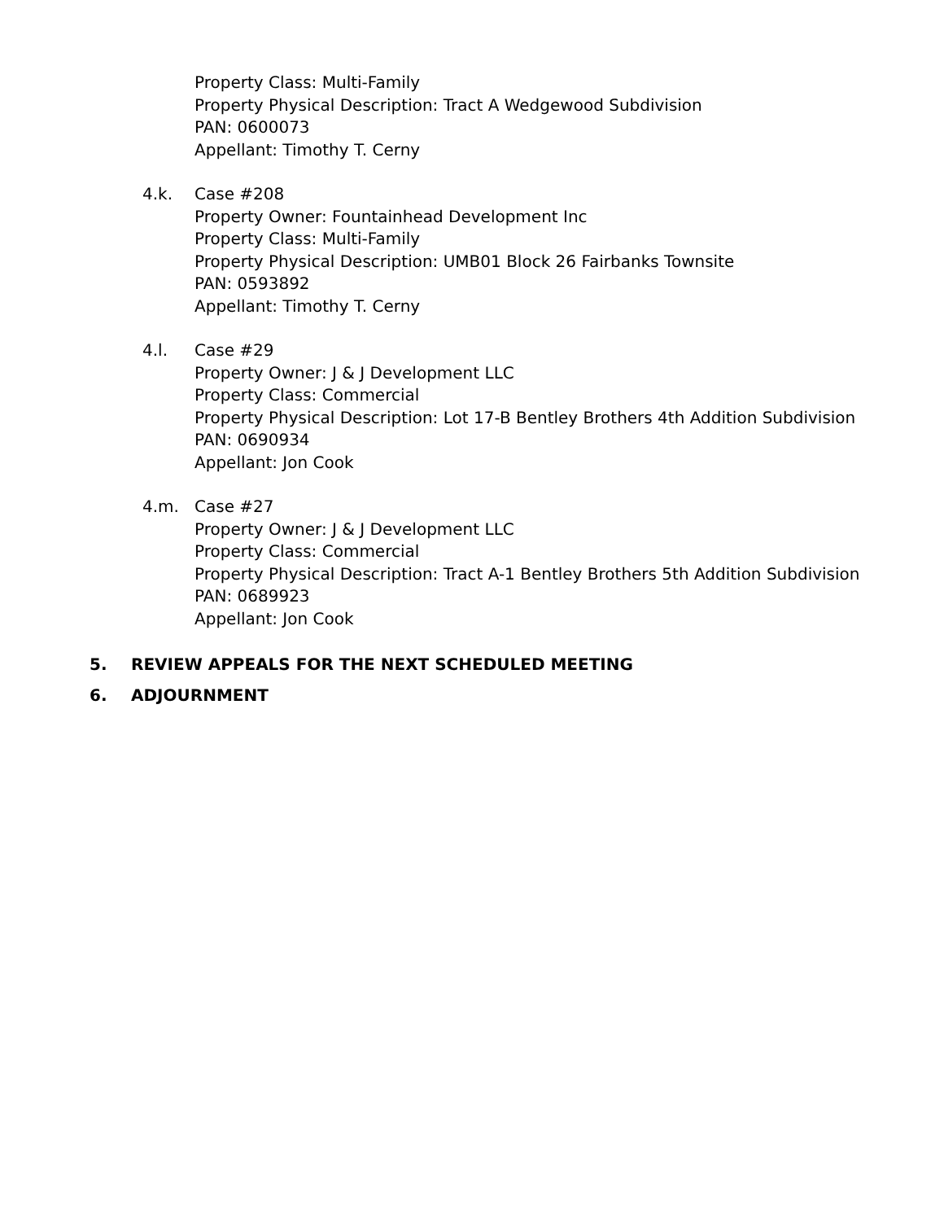Property Class: Multi-Family
Property Physical Description: Tract A Wedgewood Subdivision
PAN: 0600073
Appellant: Timothy T. Cerny
4.k. Case #208
Property Owner: Fountainhead Development Inc
Property Class: Multi-Family
Property Physical Description: UMB01 Block 26 Fairbanks Townsite
PAN: 0593892
Appellant: Timothy T. Cerny
4.l. Case #29
Property Owner: J & J Development LLC
Property Class: Commercial
Property Physical Description: Lot 17-B Bentley Brothers 4th Addition Subdivision
PAN: 0690934
Appellant: Jon Cook
4.m. Case #27
Property Owner: J & J Development LLC
Property Class: Commercial
Property Physical Description: Tract A-1 Bentley Brothers 5th Addition Subdivision
PAN: 0689923
Appellant: Jon Cook
5. REVIEW APPEALS FOR THE NEXT SCHEDULED MEETING
6. ADJOURNMENT